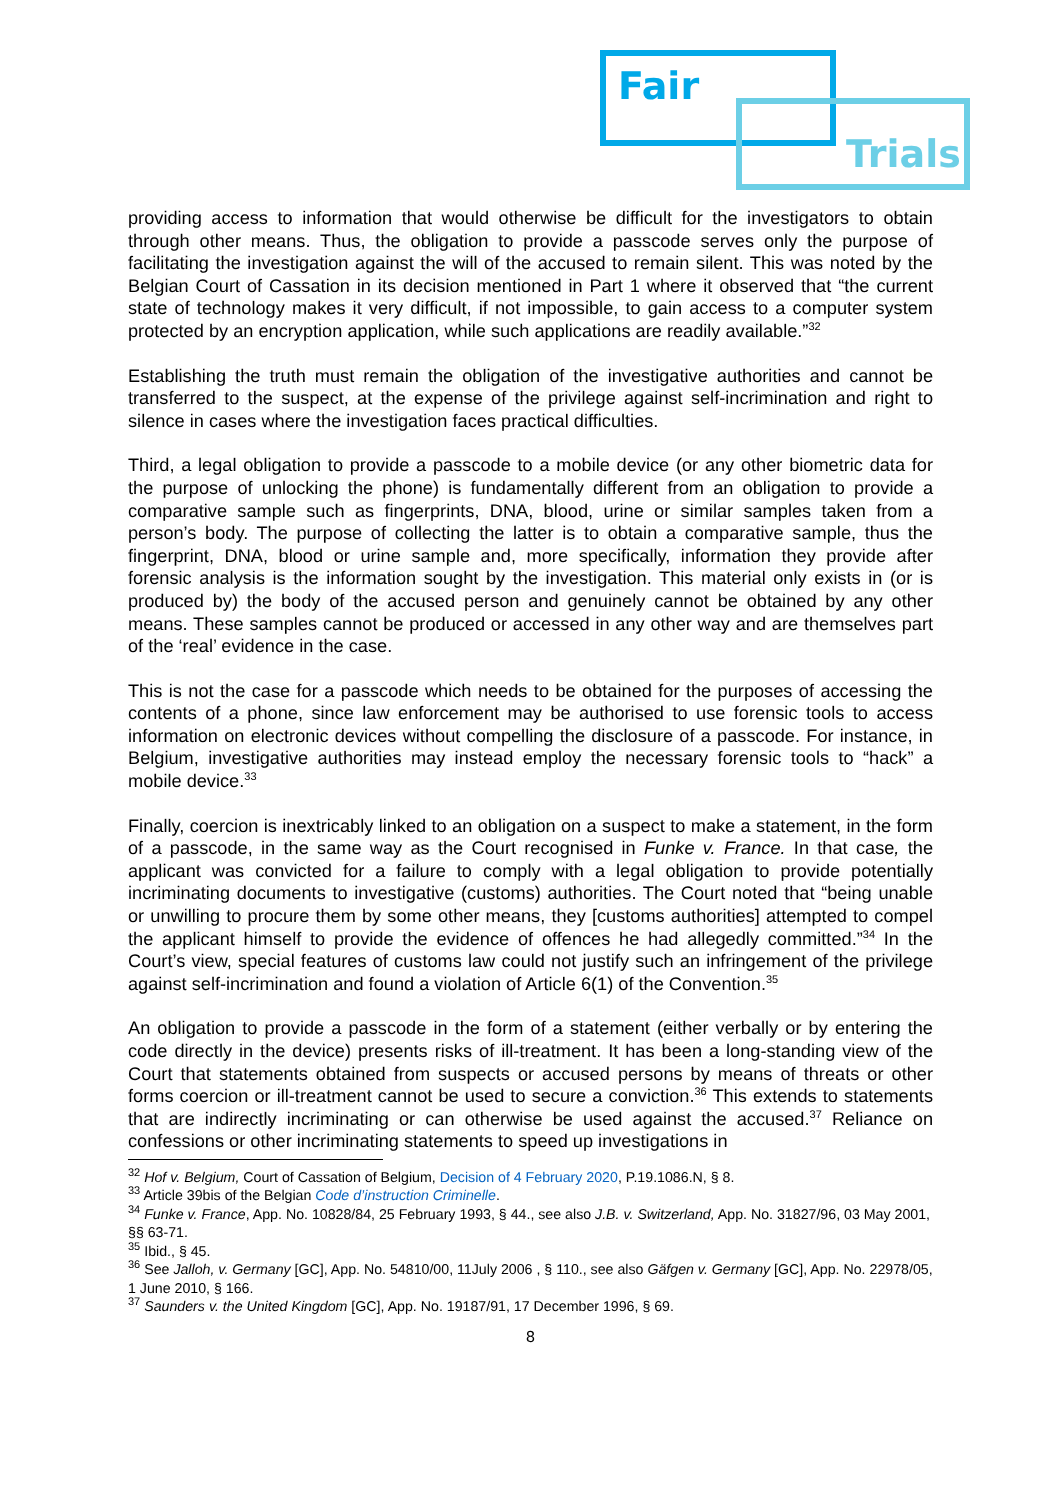Fair
Trials
providing access to information that would otherwise be difficult for the investigators to obtain through other means. Thus, the obligation to provide a passcode serves only the purpose of facilitating the investigation against the will of the accused to remain silent. This was noted by the Belgian Court of Cassation in its decision mentioned in Part 1 where it observed that “the current state of technology makes it very difficult, if not impossible, to gain access to a computer system protected by an encryption application, while such applications are readily available.”<sup>32</sup>
Establishing the truth must remain the obligation of the investigative authorities and cannot be transferred to the suspect, at the expense of the privilege against self-incrimination and right to silence in cases where the investigation faces practical difficulties.
Third, a legal obligation to provide a passcode to a mobile device (or any other biometric data for the purpose of unlocking the phone) is fundamentally different from an obligation to provide a comparative sample such as fingerprints, DNA, blood, urine or similar samples taken from a person’s body. The purpose of collecting the latter is to obtain a comparative sample, thus the fingerprint, DNA, blood or urine sample and, more specifically, information they provide after forensic analysis is the information sought by the investigation. This material only exists in (or is produced by) the body of the accused person and genuinely cannot be obtained by any other means. These samples cannot be produced or accessed in any other way and are themselves part of the ‘real’ evidence in the case.
This is not the case for a passcode which needs to be obtained for the purposes of accessing the contents of a phone, since law enforcement may be authorised to use forensic tools to access information on electronic devices without compelling the disclosure of a passcode. For instance, in Belgium, investigative authorities may instead employ the necessary forensic tools to “hack” a mobile device.<sup>33</sup>
Finally, coercion is inextricably linked to an obligation on a suspect to make a statement, in the form of a passcode, in the same way as the Court recognised in Funke v. France. In that case, the applicant was convicted for a failure to comply with a legal obligation to provide potentially incriminating documents to investigative (customs) authorities. The Court noted that “being unable or unwilling to procure them by some other means, they [customs authorities] attempted to compel the applicant himself to provide the evidence of offences he had allegedly committed.”<sup>34</sup> In the Court’s view, special features of customs law could not justify such an infringement of the privilege against self-incrimination and found a violation of Article 6(1) of the Convention.<sup>35</sup>
An obligation to provide a passcode in the form of a statement (either verbally or by entering the code directly in the device) presents risks of ill-treatment. It has been a long-standing view of the Court that statements obtained from suspects or accused persons by means of threats or other forms coercion or ill-treatment cannot be used to secure a conviction.<sup>36</sup> This extends to statements that are indirectly incriminating or can otherwise be used against the accused.<sup>37</sup> Reliance on confessions or other incriminating statements to speed up investigations in
<sup>32</sup> Hof v. Belgium, Court of Cassation of Belgium, Decision of 4 February 2020, P.19.1086.N, § 8.
<sup>33</sup> Article 39bis of the Belgian Code d’instruction Criminelle.
<sup>34</sup> Funke v. France, App. No. 10828/84, 25 February 1993, § 44., see also J.B. v. Switzerland, App. No. 31827/96, 03 May 2001, §§ 63-71.
<sup>35</sup> Ibid., § 45.
<sup>36</sup> See Jalloh, v. Germany [GC], App. No. 54810/00, 11July 2006 , § 110., see also Gäfgen v. Germany [GC], App. No. 22978/05, 1 June 2010, § 166.
<sup>37</sup> Saunders v. the United Kingdom [GC], App. No. 19187/91, 17 December 1996, § 69.
8